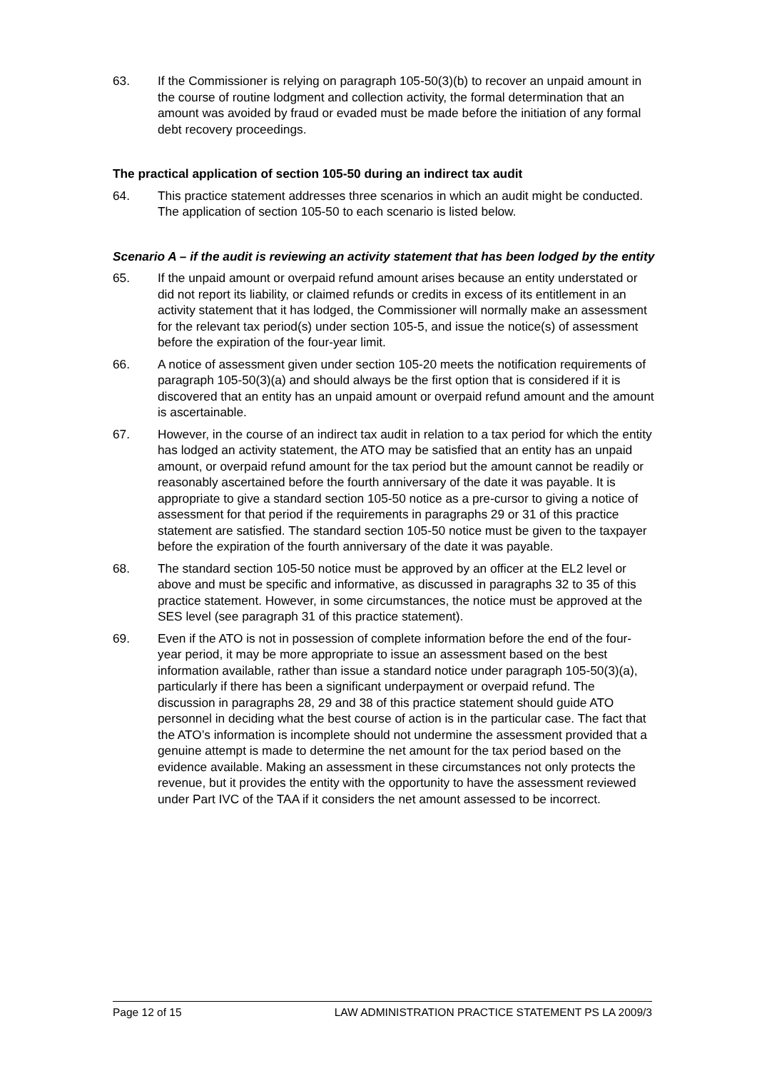63. If the Commissioner is relying on paragraph 105-50(3)(b) to recover an unpaid amount in the course of routine lodgment and collection activity, the formal determination that an amount was avoided by fraud or evaded must be made before the initiation of any formal debt recovery proceedings.
The practical application of section 105-50 during an indirect tax audit
64. This practice statement addresses three scenarios in which an audit might be conducted. The application of section 105-50 to each scenario is listed below.
Scenario A – if the audit is reviewing an activity statement that has been lodged by the entity
65. If the unpaid amount or overpaid refund amount arises because an entity understated or did not report its liability, or claimed refunds or credits in excess of its entitlement in an activity statement that it has lodged, the Commissioner will normally make an assessment for the relevant tax period(s) under section 105-5, and issue the notice(s) of assessment before the expiration of the four-year limit.
66. A notice of assessment given under section 105-20 meets the notification requirements of paragraph 105-50(3)(a) and should always be the first option that is considered if it is discovered that an entity has an unpaid amount or overpaid refund amount and the amount is ascertainable.
67. However, in the course of an indirect tax audit in relation to a tax period for which the entity has lodged an activity statement, the ATO may be satisfied that an entity has an unpaid amount, or overpaid refund amount for the tax period but the amount cannot be readily or reasonably ascertained before the fourth anniversary of the date it was payable. It is appropriate to give a standard section 105-50 notice as a pre-cursor to giving a notice of assessment for that period if the requirements in paragraphs 29 or 31 of this practice statement are satisfied. The standard section 105-50 notice must be given to the taxpayer before the expiration of the fourth anniversary of the date it was payable.
68. The standard section 105-50 notice must be approved by an officer at the EL2 level or above and must be specific and informative, as discussed in paragraphs 32 to 35 of this practice statement. However, in some circumstances, the notice must be approved at the SES level (see paragraph 31 of this practice statement).
69. Even if the ATO is not in possession of complete information before the end of the four-year period, it may be more appropriate to issue an assessment based on the best information available, rather than issue a standard notice under paragraph 105-50(3)(a), particularly if there has been a significant underpayment or overpaid refund. The discussion in paragraphs 28, 29 and 38 of this practice statement should guide ATO personnel in deciding what the best course of action is in the particular case. The fact that the ATO’s information is incomplete should not undermine the assessment provided that a genuine attempt is made to determine the net amount for the tax period based on the evidence available. Making an assessment in these circumstances not only protects the revenue, but it provides the entity with the opportunity to have the assessment reviewed under Part IVC of the TAA if it considers the net amount assessed to be incorrect.
Page 12 of 15 LAW ADMINISTRATION PRACTICE STATEMENT PS LA 2009/3